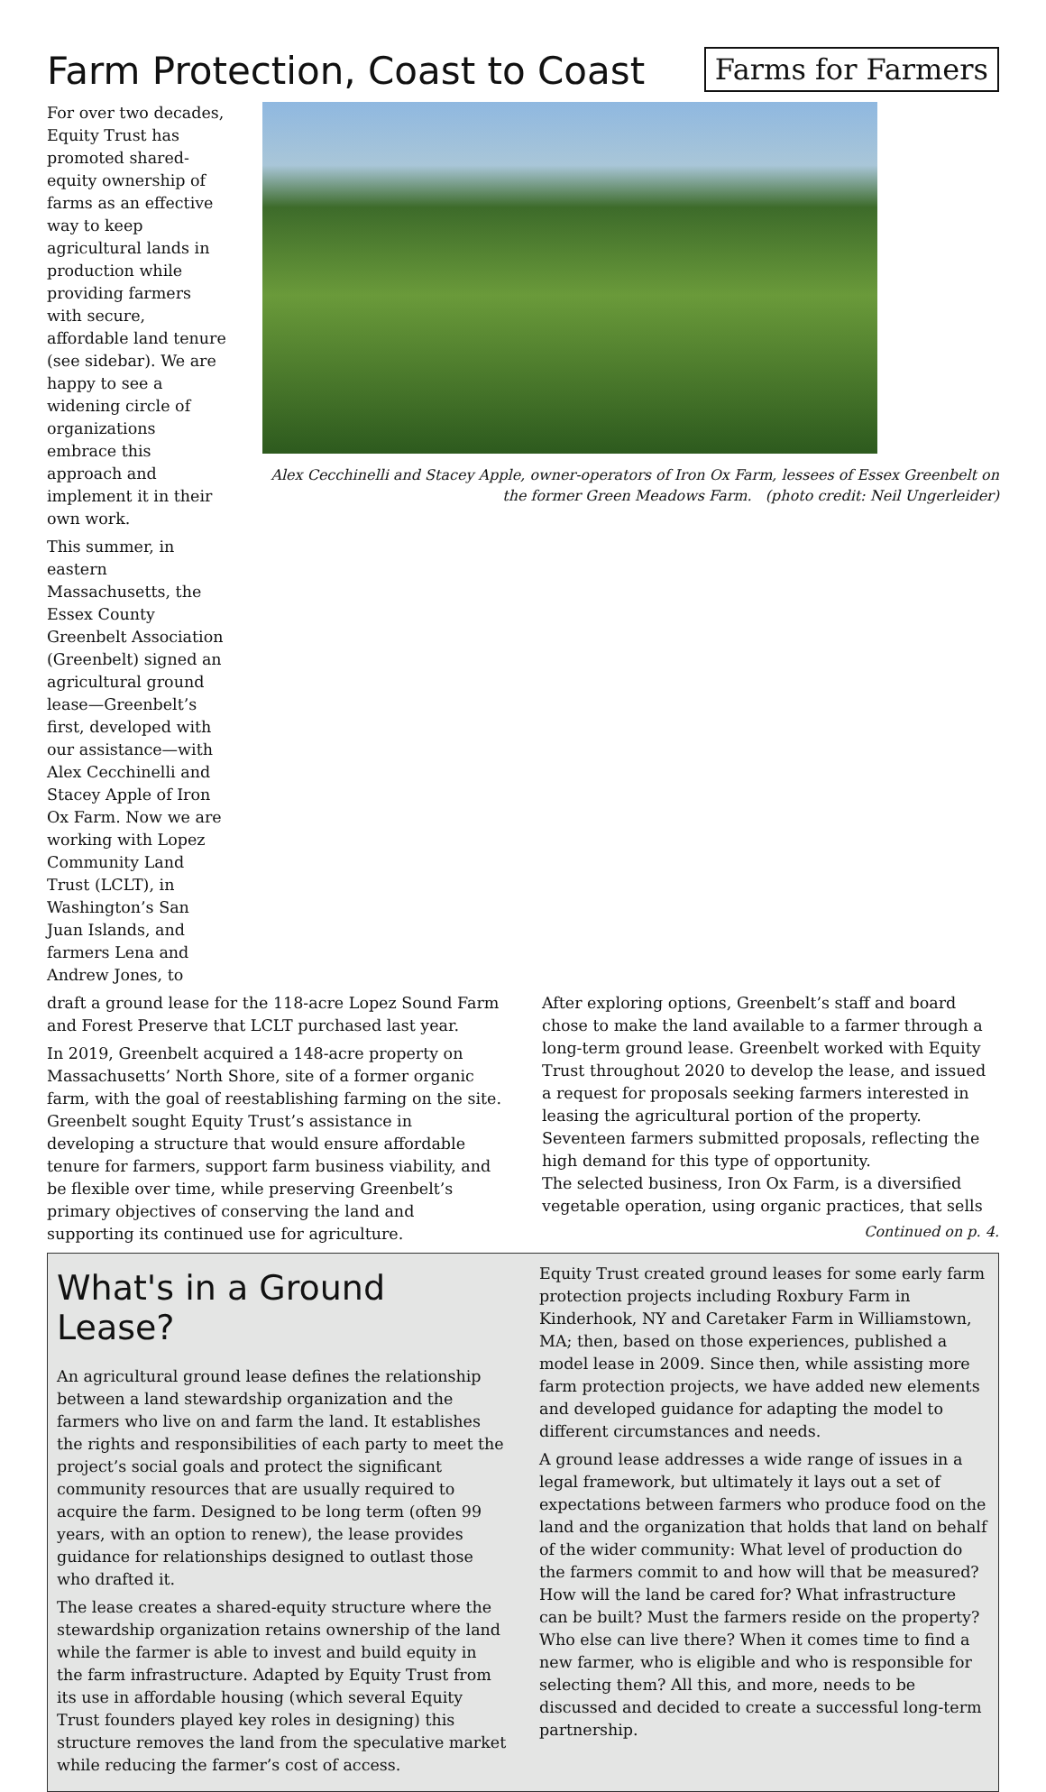Farm Protection, Coast to Coast
Farms for Farmers
For over two decades, Equity Trust has promoted shared-equity ownership of farms as an effective way to keep agricultural lands in production while providing farmers with secure, affordable land tenure (see sidebar). We are happy to see a widening circle of organizations embrace this approach and implement it in their own work.
This summer, in eastern Massachusetts, the Essex County Greenbelt Association (Greenbelt) signed an agricultural ground lease—Greenbelt’s first, developed with our assistance—with Alex Cecchinelli and Stacey Apple of Iron Ox Farm. Now we are working with Lopez Community Land Trust (LCLT), in Washington’s San Juan Islands, and farmers Lena and Andrew Jones, to
Alex Cecchinelli and Stacey Apple, owner-operators of Iron Ox Farm, lessees of Essex Greenbelt on the former Green Meadows Farm. (photo credit: Neil Ungerleider)
draft a ground lease for the 118-acre Lopez Sound Farm and Forest Preserve that LCLT purchased last year.
In 2019, Greenbelt acquired a 148-acre property on Massachusetts’ North Shore, site of a former organic farm, with the goal of reestablishing farming on the site. Greenbelt sought Equity Trust’s assistance in developing a structure that would ensure affordable tenure for farmers, support farm business viability, and be flexible over time, while preserving Greenbelt’s primary objectives of conserving the land and supporting its continued use for agriculture.
After exploring options, Greenbelt’s staff and board chose to make the land available to a farmer through a long-term ground lease. Greenbelt worked with Equity Trust throughout 2020 to develop the lease, and issued a request for proposals seeking farmers interested in leasing the agricultural portion of the property. Seventeen farmers submitted proposals, reflecting the high demand for this type of opportunity.
The selected business, Iron Ox Farm, is a diversified vegetable operation, using organic practices, that sells
Continued on p. 4.
What's in a Ground Lease?
An agricultural ground lease defines the relationship between a land stewardship organization and the farmers who live on and farm the land. It establishes the rights and responsibilities of each party to meet the project’s social goals and protect the significant community resources that are usually required to acquire the farm. Designed to be long term (often 99 years, with an option to renew), the lease provides guidance for relationships designed to outlast those who drafted it.
The lease creates a shared-equity structure where the stewardship organization retains ownership of the land while the farmer is able to invest and build equity in the farm infrastructure. Adapted by Equity Trust from its use in affordable housing (which several Equity Trust founders played key roles in designing) this structure removes the land from the speculative market while reducing the farmer’s cost of access.
Equity Trust created ground leases for some early farm protection projects including Roxbury Farm in Kinderhook, NY and Caretaker Farm in Williamstown, MA; then, based on those experiences, published a model lease in 2009. Since then, while assisting more farm protection projects, we have added new elements and developed guidance for adapting the model to different circumstances and needs.
A ground lease addresses a wide range of issues in a legal framework, but ultimately it lays out a set of expectations between farmers who produce food on the land and the organization that holds that land on behalf of the wider community: What level of production do the farmers commit to and how will that be measured? How will the land be cared for? What infrastructure can be built? Must the farmers reside on the property? Who else can live there? When it comes time to find a new farmer, who is eligible and who is responsible for selecting them? All this, and more, needs to be discussed and decided to create a successful long-term partnership.